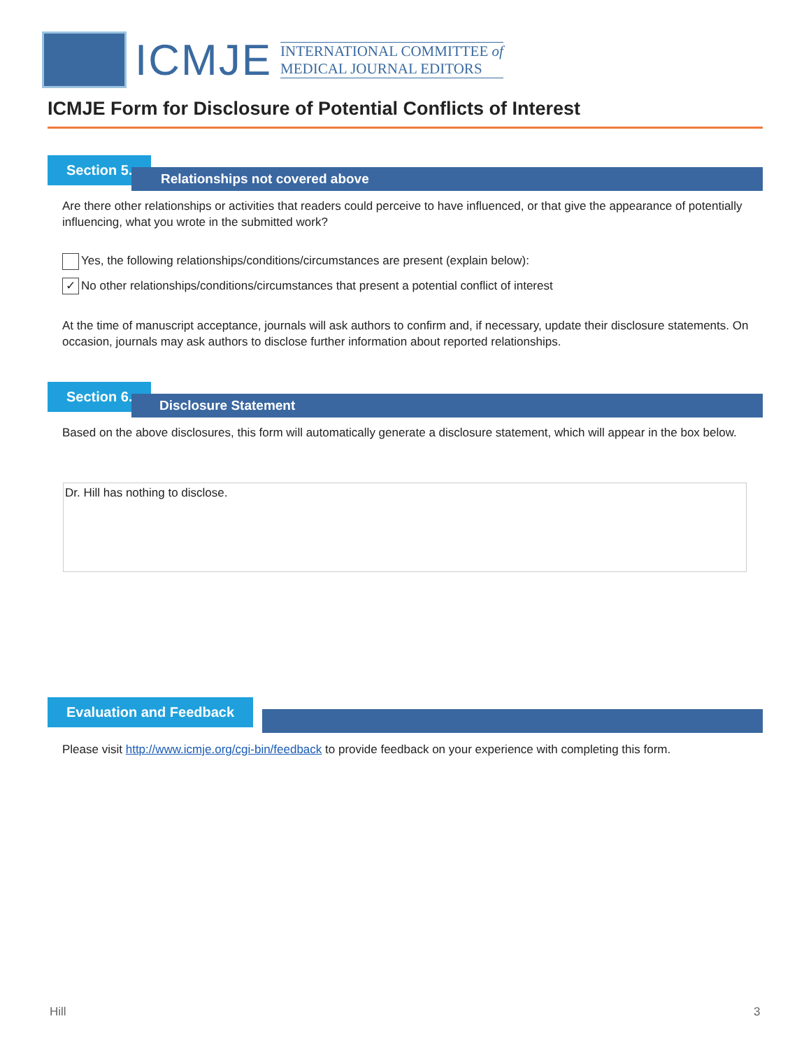ICMJE
INTERNATIONAL COMMITTEE of
MEDICAL JOURNAL EDITORS
ICMJE Form for Disclosure of Potential Conflicts of Interest
Section 5.
Relationships not covered above
Are there other relationships or activities that readers could perceive to have influenced, or that give the appearance of potentially influencing, what you wrote in the submitted work?
Yes, the following relationships/conditions/circumstances are present (explain below):
✓ No other relationships/conditions/circumstances that present a potential conflict of interest
At the time of manuscript acceptance, journals will ask authors to confirm and, if necessary, update their disclosure statements. On occasion, journals may ask authors to disclose further information about reported relationships.
Section 6.
Disclosure Statement
Based on the above disclosures, this form will automatically generate a disclosure statement, which will appear in the box below.
Dr. Hill has nothing to disclose.
Evaluation and Feedback
Please visit http://www.icmje.org/cgi-bin/feedback to provide feedback on your experience with completing this form.
Hill 3